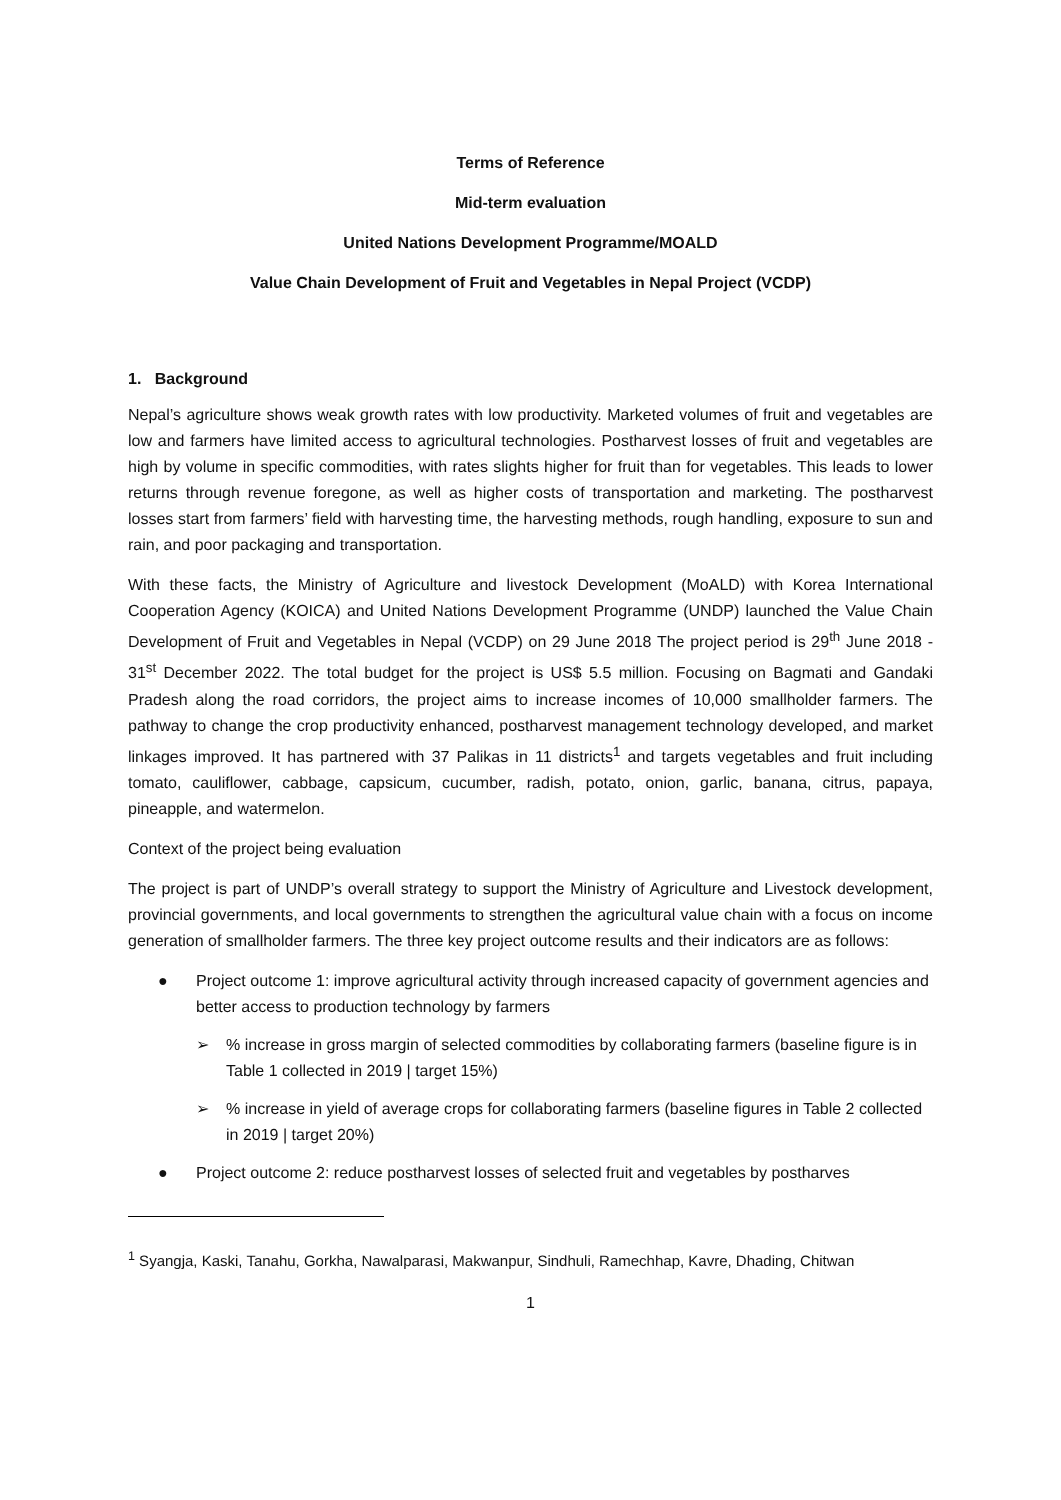Terms of Reference
Mid-term evaluation
United Nations Development Programme/MOALD
Value Chain Development of Fruit and Vegetables in Nepal Project (VCDP)
1. Background
Nepal’s agriculture shows weak growth rates with low productivity. Marketed volumes of fruit and vegetables are low and farmers have limited access to agricultural technologies. Postharvest losses of fruit and vegetables are high by volume in specific commodities, with rates slights higher for fruit than for vegetables. This leads to lower returns through revenue foregone, as well as higher costs of transportation and marketing. The postharvest losses start from farmers’ field with harvesting time, the harvesting methods, rough handling, exposure to sun and rain, and poor packaging and transportation.
With these facts, the Ministry of Agriculture and livestock Development (MoALD) with Korea International Cooperation Agency (KOICA) and United Nations Development Programme (UNDP) launched the Value Chain Development of Fruit and Vegetables in Nepal (VCDP) on 29 June 2018 The project period is 29<sup>th</sup> June 2018 - 31<sup>st</sup> December 2022. The total budget for the project is US$ 5.5 million. Focusing on Bagmati and Gandaki Pradesh along the road corridors, the project aims to increase incomes of 10,000 smallholder farmers. The pathway to change the crop productivity enhanced, postharvest management technology developed, and market linkages improved. It has partnered with 37 Palikas in 11 districts<sup>1</sup> and targets vegetables and fruit including tomato, cauliflower, cabbage, capsicum, cucumber, radish, potato, onion, garlic, banana, citrus, papaya, pineapple, and watermelon.
Context of the project being evaluation
The project is part of UNDP’s overall strategy to support the Ministry of Agriculture and Livestock development, provincial governments, and local governments to strengthen the agricultural value chain with a focus on income generation of smallholder farmers. The three key project outcome results and their indicators are as follows:
● Project outcome 1: improve agricultural activity through increased capacity of government agencies and better access to production technology by farmers
➢% increase in gross margin of selected commodities by collaborating farmers (baseline figure is in Table 1 collected in 2019 | target 15%)
➢% increase in yield of average crops for collaborating farmers (baseline figures in Table 2 collected in 2019 | target 20%)
● Project outcome 2: reduce postharvest losses of selected fruit and vegetables by postharves
<sup>1</sup> Syangja, Kaski, Tanahu, Gorkha, Nawalparasi, Makwanpur, Sindhuli, Ramechhap, Kavre, Dhading, Chitwan
1